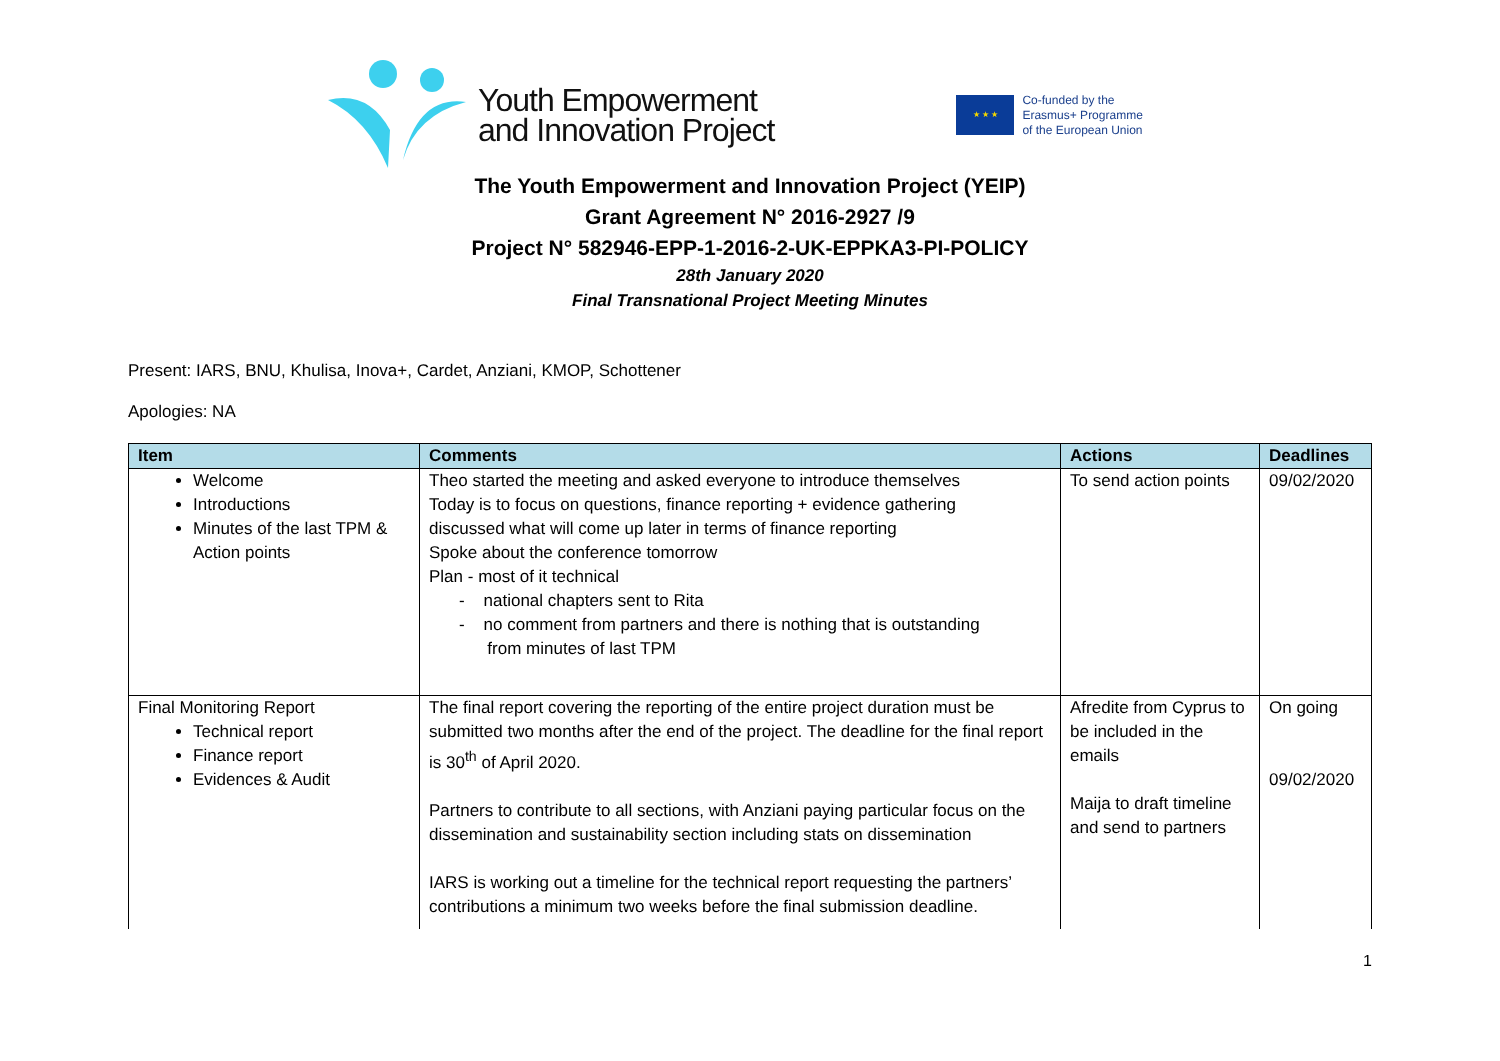Youth Empowerment
and Innovation Project
★ ★ ★
Co-funded by the
Erasmus+ Programme
of the European Union
The Youth Empowerment and Innovation Project (YEIP)
Grant Agreement N° 2016-2927 /9
Project N° 582946-EPP-1-2016-2-UK-EPPKA3-PI-POLICY
28th January 2020
Final Transnational Project Meeting Minutes
Present: IARS, BNU, Khulisa, Inova+, Cardet, Anziani, KMOP, Schottener
Apologies: NA
| Item | Comments | Actions | Deadlines |
| --- | --- | --- | --- |
| Welcome Introductions Minutes of the last TPM & Action points | Theo started the meeting and asked everyone to introduce themselves Today is to focus on questions, finance reporting + evidence gathering discussed what will come up later in terms of finance reporting Spoke about the conference tomorrow Plan - most of it technical - national chapters sent to Rita - no comment from partners and there is nothing that is outstanding from minutes of last TPM | To send action points | 09/02/2020 |
| Final Monitoring Report Technical report Finance report Evidences & Audit | The final report covering the reporting of the entire project duration must be submitted two months after the end of the project. The deadline for the final report is 30<sup>th</sup> of April 2020. Partners to contribute to all sections, with Anziani paying particular focus on the dissemination and sustainability section including stats on dissemination IARS is working out a timeline for the technical report requesting the partners’ contributions a minimum two weeks before the final submission deadline. | Afredite from Cyprus to be included in the emails Maija to draft timeline and send to partners | On going 09/02/2020 |
1